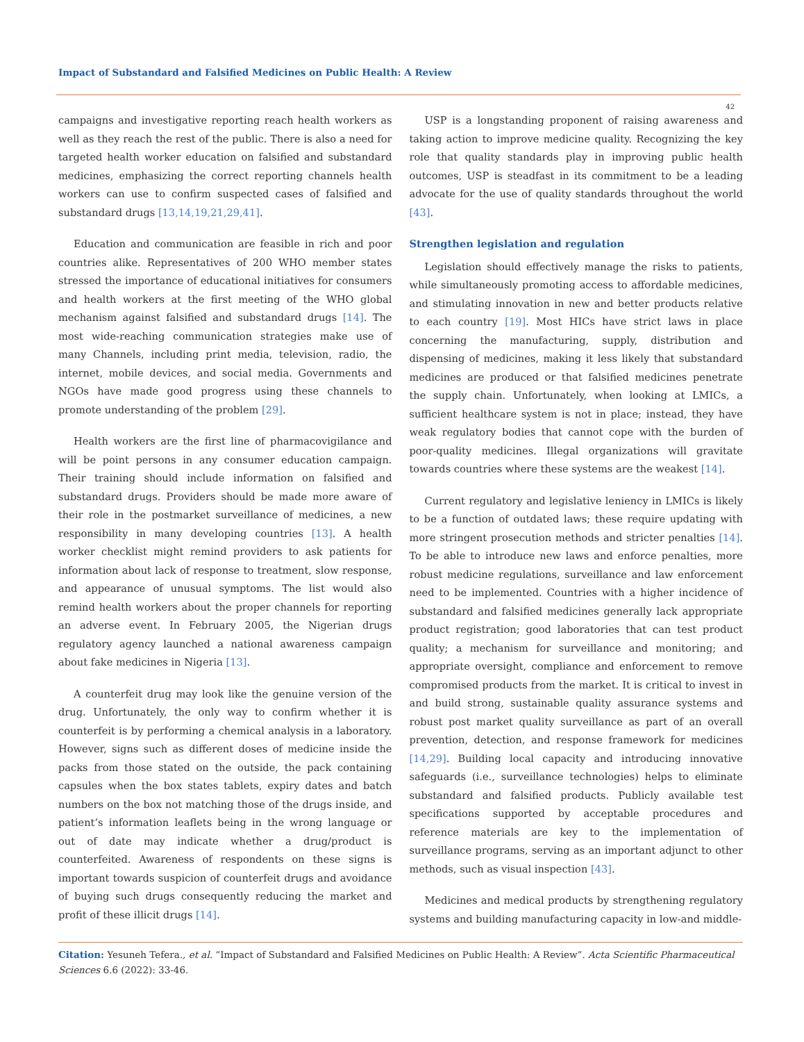Impact of Substandard and Falsified Medicines on Public Health: A Review
42
campaigns and investigative reporting reach health workers as well as they reach the rest of the public. There is also a need for targeted health worker education on falsified and substandard medicines, emphasizing the correct reporting channels health workers can use to confirm suspected cases of falsified and substandard drugs [13,14,19,21,29,41].
Education and communication are feasible in rich and poor countries alike. Representatives of 200 WHO member states stressed the importance of educational initiatives for consumers and health workers at the first meeting of the WHO global mechanism against falsified and substandard drugs [14]. The most wide-reaching communication strategies make use of many Channels, including print media, television, radio, the internet, mobile devices, and social media. Governments and NGOs have made good progress using these channels to promote understanding of the problem [29].
Health workers are the first line of pharmacovigilance and will be point persons in any consumer education campaign. Their training should include information on falsified and substandard drugs. Providers should be made more aware of their role in the postmarket surveillance of medicines, a new responsibility in many developing countries [13]. A health worker checklist might remind providers to ask patients for information about lack of response to treatment, slow response, and appearance of unusual symptoms. The list would also remind health workers about the proper channels for reporting an adverse event. In February 2005, the Nigerian drugs regulatory agency launched a national awareness campaign about fake medicines in Nigeria [13].
A counterfeit drug may look like the genuine version of the drug. Unfortunately, the only way to confirm whether it is counterfeit is by performing a chemical analysis in a laboratory. However, signs such as different doses of medicine inside the packs from those stated on the outside, the pack containing capsules when the box states tablets, expiry dates and batch numbers on the box not matching those of the drugs inside, and patient’s information leaflets being in the wrong language or out of date may indicate whether a drug/product is counterfeited. Awareness of respondents on these signs is important towards suspicion of counterfeit drugs and avoidance of buying such drugs consequently reducing the market and profit of these illicit drugs [14].
USP is a longstanding proponent of raising awareness and taking action to improve medicine quality. Recognizing the key role that quality standards play in improving public health outcomes, USP is steadfast in its commitment to be a leading advocate for the use of quality standards throughout the world [43].
Strengthen legislation and regulation
Legislation should effectively manage the risks to patients, while simultaneously promoting access to affordable medicines, and stimulating innovation in new and better products relative to each country [19]. Most HICs have strict laws in place concerning the manufacturing, supply, distribution and dispensing of medicines, making it less likely that substandard medicines are produced or that falsified medicines penetrate the supply chain. Unfortunately, when looking at LMICs, a sufficient healthcare system is not in place; instead, they have weak regulatory bodies that cannot cope with the burden of poor-quality medicines. Illegal organizations will gravitate towards countries where these systems are the weakest [14].
Current regulatory and legislative leniency in LMICs is likely to be a function of outdated laws; these require updating with more stringent prosecution methods and stricter penalties [14]. To be able to introduce new laws and enforce penalties, more robust medicine regulations, surveillance and law enforcement need to be implemented. Countries with a higher incidence of substandard and falsified medicines generally lack appropriate product registration; good laboratories that can test product quality; a mechanism for surveillance and monitoring; and appropriate oversight, compliance and enforcement to remove compromised products from the market. It is critical to invest in and build strong, sustainable quality assurance systems and robust post market quality surveillance as part of an overall prevention, detection, and response framework for medicines [14,29]. Building local capacity and introducing innovative safeguards (i.e., surveillance technologies) helps to eliminate substandard and falsified products. Publicly available test specifications supported by acceptable procedures and reference materials are key to the implementation of surveillance programs, serving as an important adjunct to other methods, such as visual inspection [43].
Medicines and medical products by strengthening regulatory systems and building manufacturing capacity in low-and middle-
Citation: Yesuneh Tefera., et al. “Impact of Substandard and Falsified Medicines on Public Health: A Review”. Acta Scientific Pharmaceutical Sciences 6.6 (2022): 33-46.